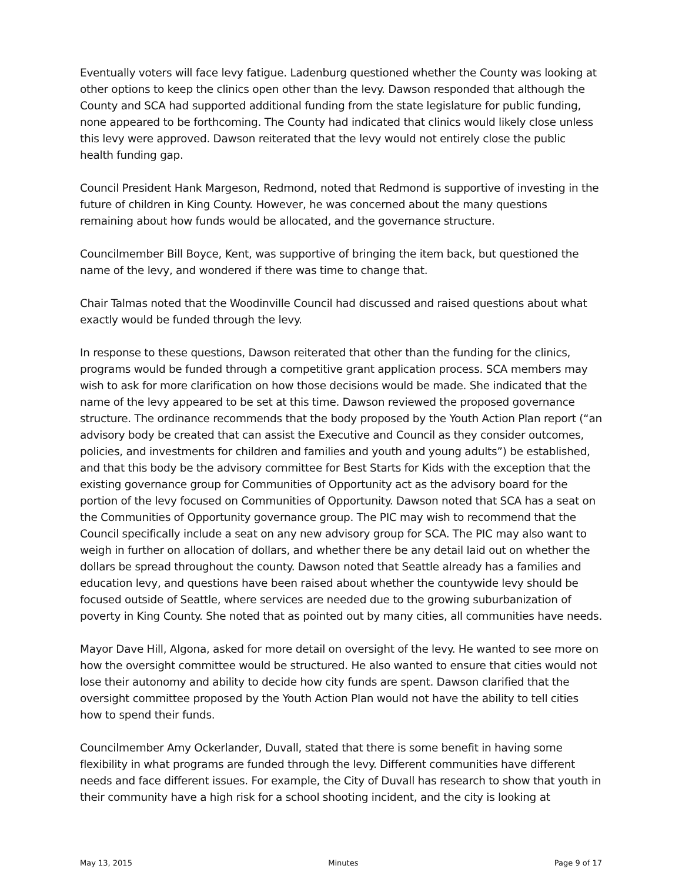Eventually voters will face levy fatigue. Ladenburg questioned whether the County was looking at other options to keep the clinics open other than the levy. Dawson responded that although the County and SCA had supported additional funding from the state legislature for public funding, none appeared to be forthcoming. The County had indicated that clinics would likely close unless this levy were approved. Dawson reiterated that the levy would not entirely close the public health funding gap.
Council President Hank Margeson, Redmond, noted that Redmond is supportive of investing in the future of children in King County. However, he was concerned about the many questions remaining about how funds would be allocated, and the governance structure.
Councilmember Bill Boyce, Kent, was supportive of bringing the item back, but questioned the name of the levy, and wondered if there was time to change that.
Chair Talmas noted that the Woodinville Council had discussed and raised questions about what exactly would be funded through the levy.
In response to these questions, Dawson reiterated that other than the funding for the clinics, programs would be funded through a competitive grant application process. SCA members may wish to ask for more clarification on how those decisions would be made. She indicated that the name of the levy appeared to be set at this time. Dawson reviewed the proposed governance structure. The ordinance recommends that the body proposed by the Youth Action Plan report (“an advisory body be created that can assist the Executive and Council as they consider outcomes, policies, and investments for children and families and youth and young adults”) be established, and that this body be the advisory committee for Best Starts for Kids with the exception that the existing governance group for Communities of Opportunity act as the advisory board for the portion of the levy focused on Communities of Opportunity. Dawson noted that SCA has a seat on the Communities of Opportunity governance group. The PIC may wish to recommend that the Council specifically include a seat on any new advisory group for SCA. The PIC may also want to weigh in further on allocation of dollars, and whether there be any detail laid out on whether the dollars be spread throughout the county. Dawson noted that Seattle already has a families and education levy, and questions have been raised about whether the countywide levy should be focused outside of Seattle, where services are needed due to the growing suburbanization of poverty in King County. She noted that as pointed out by many cities, all communities have needs.
Mayor Dave Hill, Algona, asked for more detail on oversight of the levy. He wanted to see more on how the oversight committee would be structured. He also wanted to ensure that cities would not lose their autonomy and ability to decide how city funds are spent. Dawson clarified that the oversight committee proposed by the Youth Action Plan would not have the ability to tell cities how to spend their funds.
Councilmember Amy Ockerlander, Duvall, stated that there is some benefit in having some flexibility in what programs are funded through the levy. Different communities have different needs and face different issues. For example, the City of Duvall has research to show that youth in their community have a high risk for a school shooting incident, and the city is looking at
May 13, 2015 Minutes Page 9 of 17